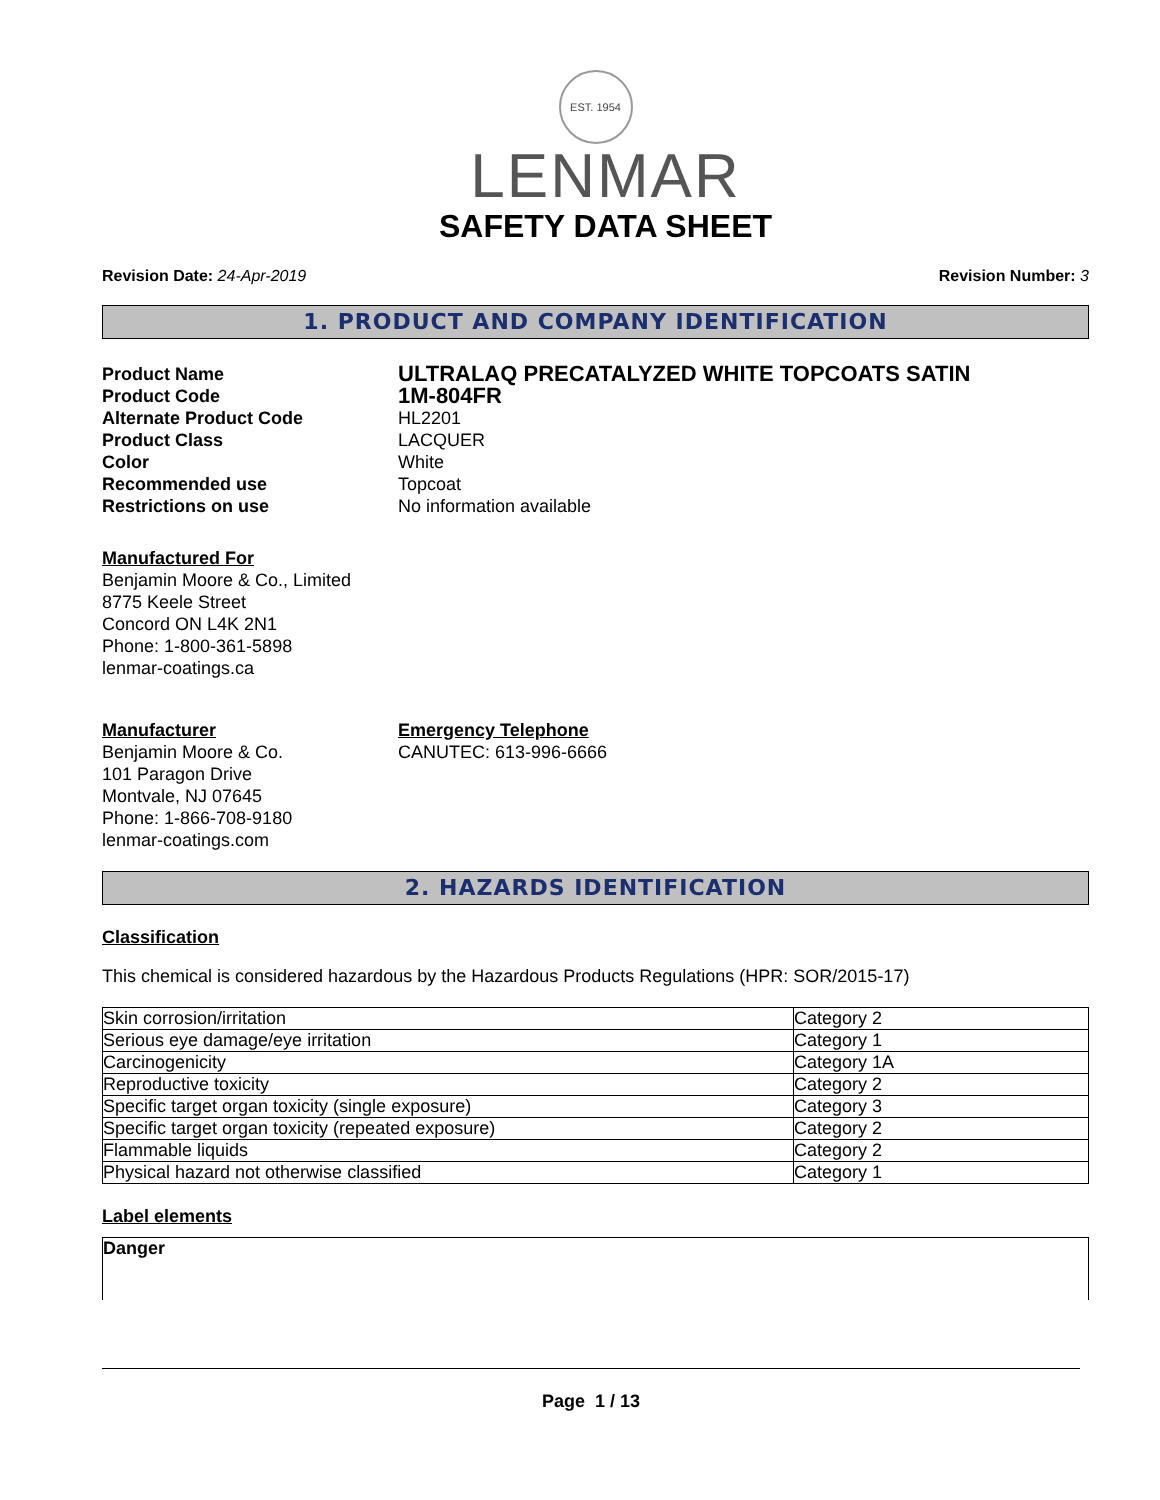EST. 1954
LENMAR
SAFETY DATA SHEET
Revision Date: 24-Apr-2019 Revision Number: 3
1. PRODUCT AND COMPANY IDENTIFICATION
Product Name
ULTRALAQ PRECATALYZED WHITE TOPCOATS SATIN
Product Code
1M-804FR
Alternate Product Code
HL2201
Product Class
LACQUER
Color
White
Recommended use
Topcoat
Restrictions on use
No information available
Manufactured For
Benjamin Moore & Co., Limited
8775 Keele Street
Concord ON L4K 2N1
Phone: 1-800-361-5898
lenmar-coatings.ca
Manufacturer
Benjamin Moore & Co.
101 Paragon Drive
Montvale, NJ 07645
Phone: 1-866-708-9180
lenmar-coatings.com
Emergency Telephone
CANUTEC: 613-996-6666
2. HAZARDS IDENTIFICATION
Classification
This chemical is considered hazardous by the Hazardous Products Regulations (HPR: SOR/2015-17)
| Skin corrosion/irritation | Category 2 |
| Serious eye damage/eye irritation | Category 1 |
| Carcinogenicity | Category 1A |
| Reproductive toxicity | Category 2 |
| Specific target organ toxicity (single exposure) | Category 3 |
| Specific target organ toxicity (repeated exposure) | Category 2 |
| Flammable liquids | Category 2 |
| Physical hazard not otherwise classified | Category 1 |
Label elements
Danger
Page 1 / 13